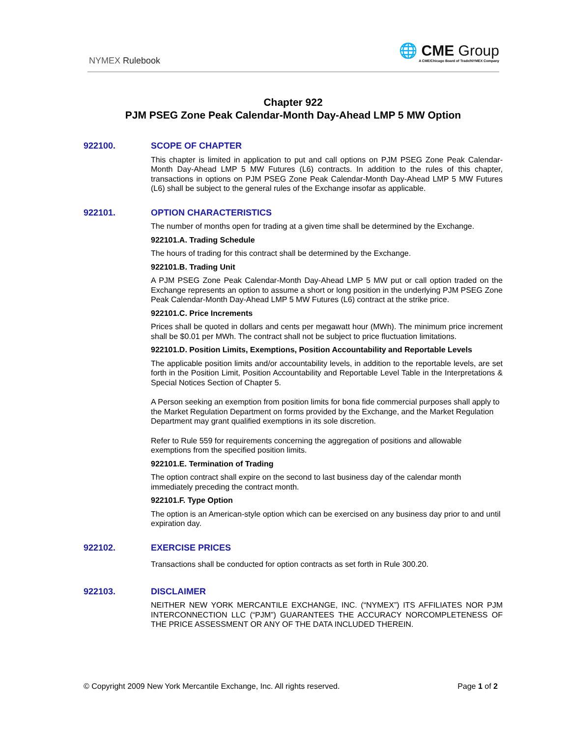NYMEX Rulebook
🌐 CME Group
A CME/Chicago Board of Trade/NYMEX Company
Chapter 922
PJM PSEG Zone Peak Calendar-Month Day-Ahead LMP 5 MW Option
922100. SCOPE OF CHAPTER
This chapter is limited in application to put and call options on PJM PSEG Zone Peak Calendar-Month Day-Ahead LMP 5 MW Futures (L6) contracts. In addition to the rules of this chapter, transactions in options on PJM PSEG Zone Peak Calendar-Month Day-Ahead LMP 5 MW Futures (L6) shall be subject to the general rules of the Exchange insofar as applicable.
922101. OPTION CHARACTERISTICS
The number of months open for trading at a given time shall be determined by the Exchange.
922101.A. Trading Schedule
The hours of trading for this contract shall be determined by the Exchange.
922101.B. Trading Unit
A PJM PSEG Zone Peak Calendar-Month Day-Ahead LMP 5 MW put or call option traded on the Exchange represents an option to assume a short or long position in the underlying PJM PSEG Zone Peak Calendar-Month Day-Ahead LMP 5 MW Futures (L6) contract at the strike price.
922101.C. Price Increments
Prices shall be quoted in dollars and cents per megawatt hour (MWh). The minimum price increment shall be $0.01 per MWh. The contract shall not be subject to price fluctuation limitations.
922101.D. Position Limits, Exemptions, Position Accountability and Reportable Levels
The applicable position limits and/or accountability levels, in addition to the reportable levels, are set forth in the Position Limit, Position Accountability and Reportable Level Table in the Interpretations & Special Notices Section of Chapter 5.
A Person seeking an exemption from position limits for bona fide commercial purposes shall apply to the Market Regulation Department on forms provided by the Exchange, and the Market Regulation Department may grant qualified exemptions in its sole discretion.
Refer to Rule 559 for requirements concerning the aggregation of positions and allowable exemptions from the specified position limits.
922101.E. Termination of Trading
The option contract shall expire on the second to last business day of the calendar month immediately preceding the contract month.
922101.F. Type Option
The option is an American-style option which can be exercised on any business day prior to and until expiration day.
922102. EXERCISE PRICES
Transactions shall be conducted for option contracts as set forth in Rule 300.20.
922103. DISCLAIMER
NEITHER NEW YORK MERCANTILE EXCHANGE, INC. (“NYMEX”) ITS AFFILIATES NOR PJM INTERCONNECTION LLC (“PJM”) GUARANTEES THE ACCURACY NORCOMPLETENESS OF THE PRICE ASSESSMENT OR ANY OF THE DATA INCLUDED THEREIN.
© Copyright 2009 New York Mercantile Exchange, Inc. All rights reserved. Page 1 of 2